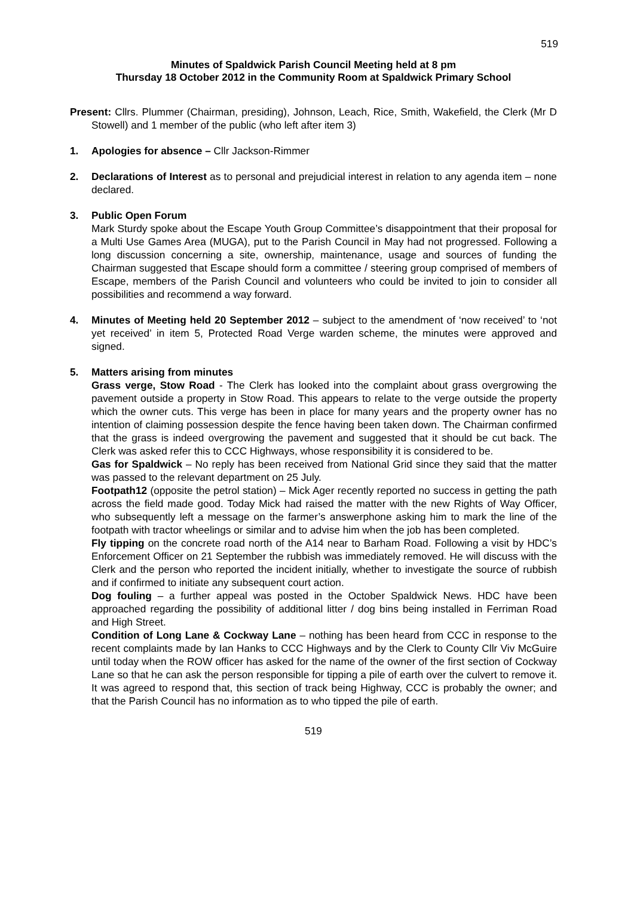519
Minutes of Spaldwick Parish Council Meeting held at 8 pm
Thursday 18 October 2012 in the Community Room at Spaldwick Primary School
Present: Cllrs. Plummer (Chairman, presiding), Johnson, Leach, Rice, Smith, Wakefield, the Clerk (Mr D Stowell) and 1 member of the public (who left after item 3)
1. Apologies for absence – Cllr Jackson-Rimmer
2. Declarations of Interest as to personal and prejudicial interest in relation to any agenda item – none declared.
3. Public Open Forum
Mark Sturdy spoke about the Escape Youth Group Committee’s disappointment that their proposal for a Multi Use Games Area (MUGA), put to the Parish Council in May had not progressed. Following a long discussion concerning a site, ownership, maintenance, usage and sources of funding the Chairman suggested that Escape should form a committee / steering group comprised of members of Escape, members of the Parish Council and volunteers who could be invited to join to consider all possibilities and recommend a way forward.
4. Minutes of Meeting held 20 September 2012 – subject to the amendment of ‘now received’ to ‘not yet received’ in item 5, Protected Road Verge warden scheme, the minutes were approved and signed.
5. Matters arising from minutes
Grass verge, Stow Road - The Clerk has looked into the complaint about grass overgrowing the pavement outside a property in Stow Road. This appears to relate to the verge outside the property which the owner cuts. This verge has been in place for many years and the property owner has no intention of claiming possession despite the fence having been taken down. The Chairman confirmed that the grass is indeed overgrowing the pavement and suggested that it should be cut back. The Clerk was asked refer this to CCC Highways, whose responsibility it is considered to be.
Gas for Spaldwick – No reply has been received from National Grid since they said that the matter was passed to the relevant department on 25 July.
Footpath12 (opposite the petrol station) – Mick Ager recently reported no success in getting the path across the field made good. Today Mick had raised the matter with the new Rights of Way Officer, who subsequently left a message on the farmer’s answerphone asking him to mark the line of the footpath with tractor wheelings or similar and to advise him when the job has been completed.
Fly tipping on the concrete road north of the A14 near to Barham Road. Following a visit by HDC’s Enforcement Officer on 21 September the rubbish was immediately removed. He will discuss with the Clerk and the person who reported the incident initially, whether to investigate the source of rubbish and if confirmed to initiate any subsequent court action.
Dog fouling – a further appeal was posted in the October Spaldwick News. HDC have been approached regarding the possibility of additional litter / dog bins being installed in Ferriman Road and High Street.
Condition of Long Lane & Cockway Lane – nothing has been heard from CCC in response to the recent complaints made by Ian Hanks to CCC Highways and by the Clerk to County Cllr Viv McGuire until today when the ROW officer has asked for the name of the owner of the first section of Cockway Lane so that he can ask the person responsible for tipping a pile of earth over the culvert to remove it. It was agreed to respond that, this section of track being Highway, CCC is probably the owner; and that the Parish Council has no information as to who tipped the pile of earth.
519